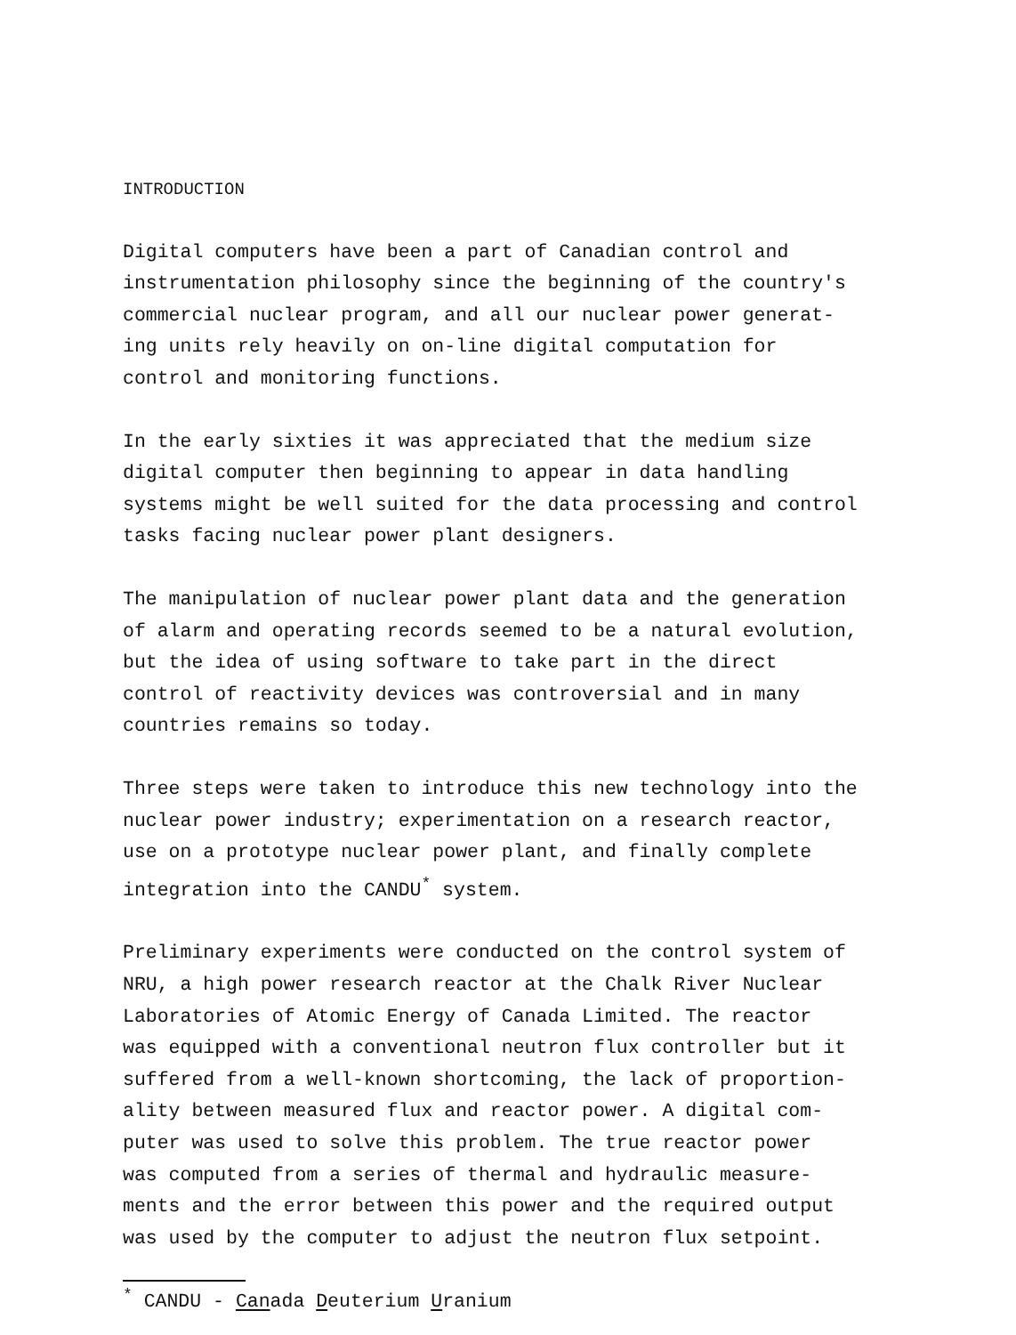INTRODUCTION
Digital computers have been a part of Canadian control and
instrumentation philosophy since the beginning of the country's
commercial nuclear program, and all our nuclear power generat-
ing units rely heavily on on-line digital computation for
control and monitoring functions.
In the early sixties it was appreciated that the medium size
digital computer then beginning to appear in data handling
systems might be well suited for the data processing and control
tasks facing nuclear power plant designers.
The manipulation of nuclear power plant data and the generation
of alarm and operating records seemed to be a natural evolution,
but the idea of using software to take part in the direct
control of reactivity devices was controversial and in many
countries remains so today.
Three steps were taken to introduce this new technology into the
nuclear power industry; experimentation on a research reactor,
use on a prototype nuclear power plant, and finally complete
integration into the CANDU<sup>*</sup> system.
Preliminary experiments were conducted on the control system of
NRU, a high power research reactor at the Chalk River Nuclear
Laboratories of Atomic Energy of Canada Limited. The reactor
was equipped with a conventional neutron flux controller but it
suffered from a well-known shortcoming, the lack of proportion-
ality between measured flux and reactor power. A digital com-
puter was used to solve this problem. The true reactor power
was computed from a series of thermal and hydraulic measure-
ments and the error between this power and the required output
was used by the computer to adjust the neutron flux setpoint.
<sup>*</sup> CANDU - Canada Deuterium Uranium